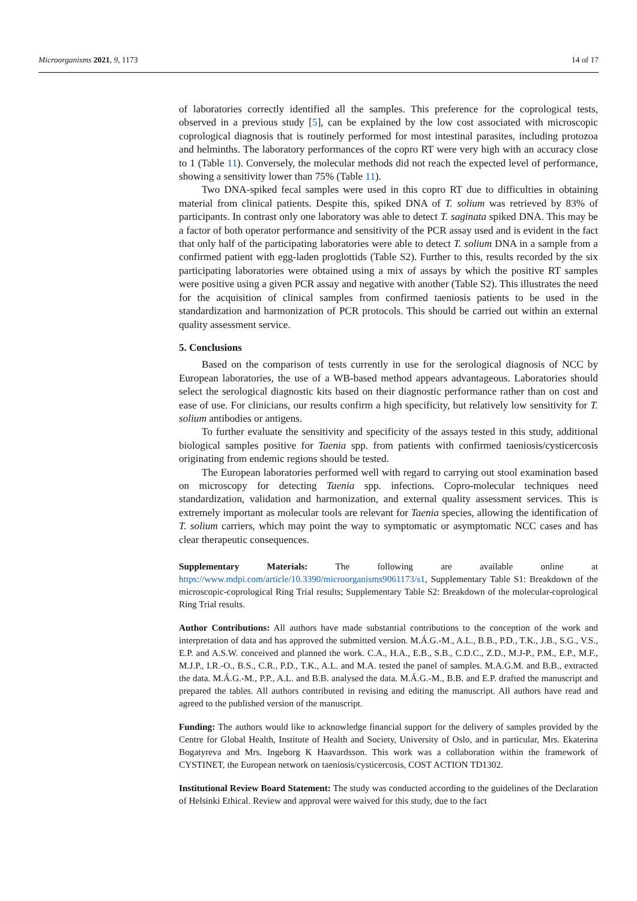Microorganisms 2021, 9, 1173 14 of 17
of laboratories correctly identified all the samples. This preference for the coprological tests, observed in a previous study [5], can be explained by the low cost associated with microscopic coprological diagnosis that is routinely performed for most intestinal parasites, including protozoa and helminths. The laboratory performances of the copro RT were very high with an accuracy close to 1 (Table 11). Conversely, the molecular methods did not reach the expected level of performance, showing a sensitivity lower than 75% (Table 11).
Two DNA-spiked fecal samples were used in this copro RT due to difficulties in obtaining material from clinical patients. Despite this, spiked DNA of T. solium was retrieved by 83% of participants. In contrast only one laboratory was able to detect T. saginata spiked DNA. This may be a factor of both operator performance and sensitivity of the PCR assay used and is evident in the fact that only half of the participating laboratories were able to detect T. solium DNA in a sample from a confirmed patient with egg-laden proglottids (Table S2). Further to this, results recorded by the six participating laboratories were obtained using a mix of assays by which the positive RT samples were positive using a given PCR assay and negative with another (Table S2). This illustrates the need for the acquisition of clinical samples from confirmed taeniosis patients to be used in the standardization and harmonization of PCR protocols. This should be carried out within an external quality assessment service.
5. Conclusions
Based on the comparison of tests currently in use for the serological diagnosis of NCC by European laboratories, the use of a WB-based method appears advantageous. Laboratories should select the serological diagnostic kits based on their diagnostic performance rather than on cost and ease of use. For clinicians, our results confirm a high specificity, but relatively low sensitivity for T. solium antibodies or antigens.
To further evaluate the sensitivity and specificity of the assays tested in this study, additional biological samples positive for Taenia spp. from patients with confirmed taeniosis/cysticercosis originating from endemic regions should be tested.
The European laboratories performed well with regard to carrying out stool examination based on microscopy for detecting Taenia spp. infections. Copro-molecular techniques need standardization, validation and harmonization, and external quality assessment services. This is extremely important as molecular tools are relevant for Taenia species, allowing the identification of T. solium carriers, which may point the way to symptomatic or asymptomatic NCC cases and has clear therapeutic consequences.
Supplementary Materials: The following are available online at https://www.mdpi.com/article/10.3390/microorganisms9061173/s1, Supplementary Table S1: Breakdown of the microscopic-coprological Ring Trial results; Supplementary Table S2: Breakdown of the molecular-coprological Ring Trial results.
Author Contributions: All authors have made substantial contributions to the conception of the work and interpretation of data and has approved the submitted version. M.Á.G.-M., A.L., B.B., P.D., T.K., J.B., S.G., V.S., E.P. and A.S.W. conceived and planned the work. C.A., H.A., E.B., S.B., C.D.C., Z.D., M.J-P., P.M., E.P., M.F., M.J.P., I.R.-O., B.S., C.R., P.D., T.K., A.L. and M.A. tested the panel of samples. M.A.G.M. and B.B., extracted the data. M.Á.G.-M., P.P., A.L. and B.B. analysed the data. M.Á.G.-M., B.B. and E.P. drafted the manuscript and prepared the tables. All authors contributed in revising and editing the manuscript. All authors have read and agreed to the published version of the manuscript.
Funding: The authors would like to acknowledge financial support for the delivery of samples provided by the Centre for Global Health, Institute of Health and Society, University of Oslo, and in particular, Mrs. Ekaterina Bogatyreva and Mrs. Ingeborg K Haavardsson. This work was a collaboration within the framework of CYSTINET, the European network on taeniosis/cysticercosis, COST ACTION TD1302.
Institutional Review Board Statement: The study was conducted according to the guidelines of the Declaration of Helsinki Ethical. Review and approval were waived for this study, due to the fact